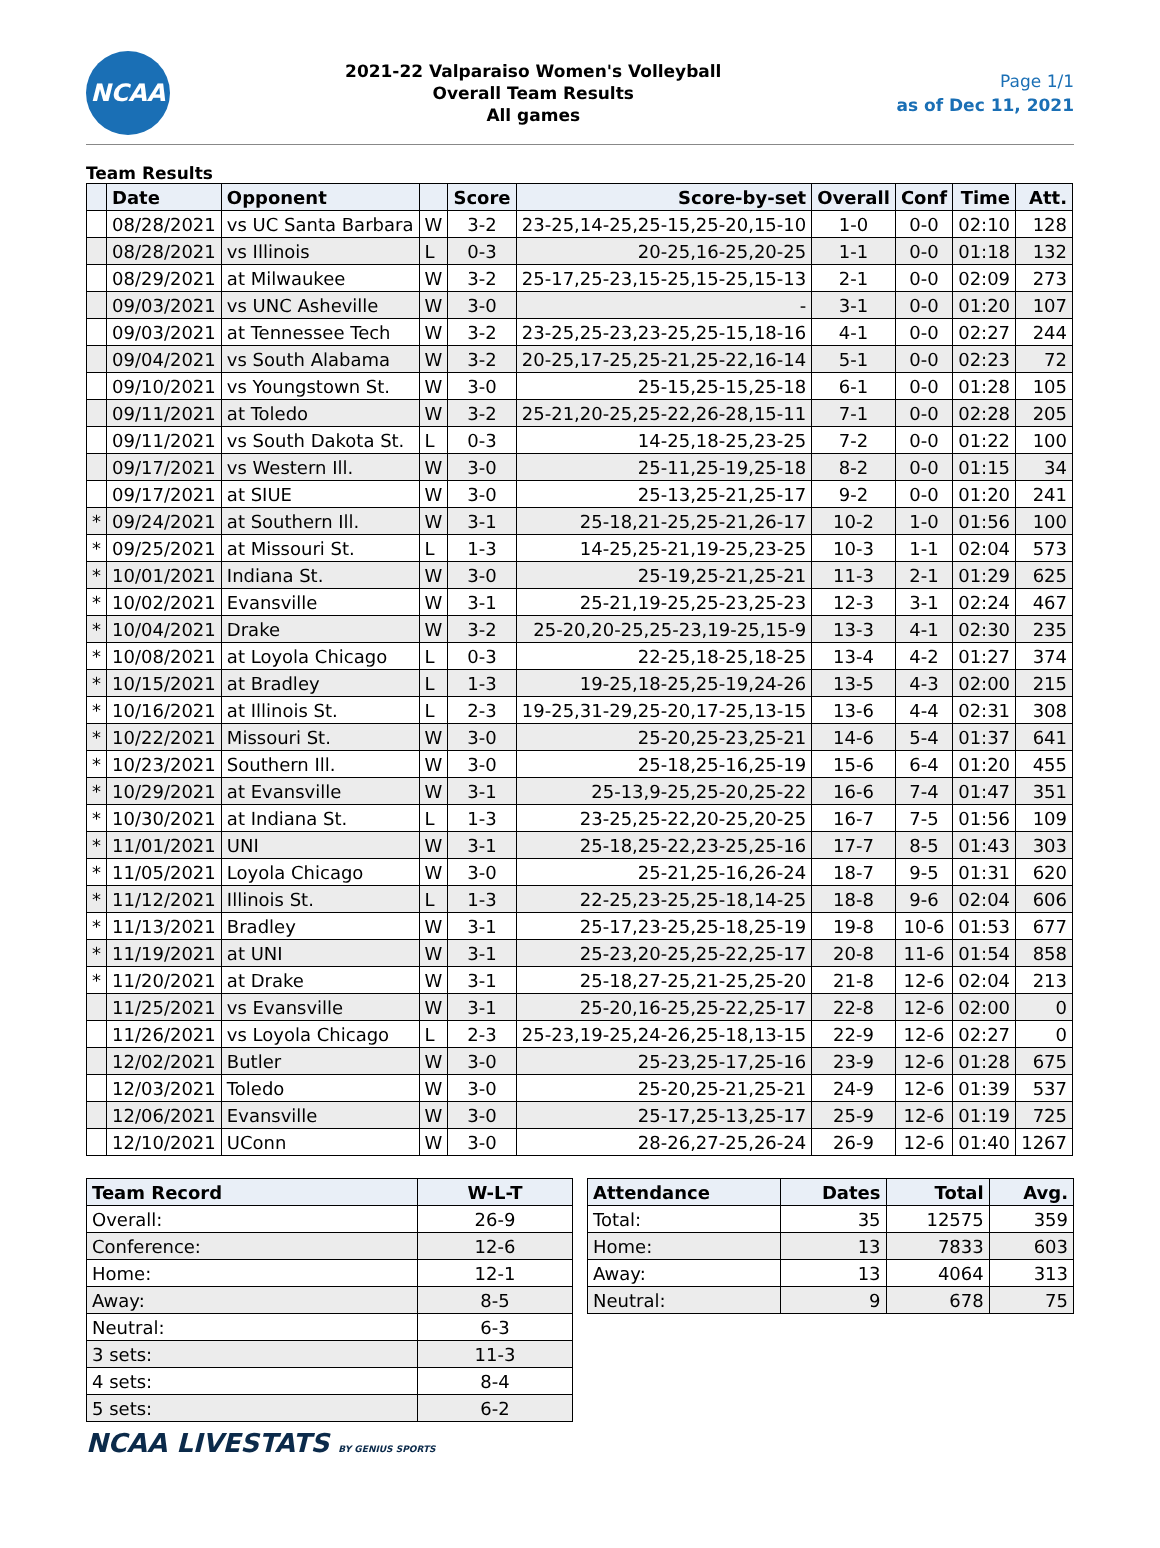NCAA
2021-22 Valparaiso Women's Volleyball
Overall Team Results
All games
Page 1/1
as of Dec 11, 2021
Team Results
| | Date | Opponent | | Score | Score-by-set | Overall | Conf | Time | Att. |
| --- | --- | --- | --- | --- | --- | --- | --- | --- | --- |
| | 08/28/2021 | vs UC Santa Barbara | W | 3-2 | 23-25,14-25,25-15,25-20,15-10 | 1-0 | 0-0 | 02:10 | 128 |
| | 08/28/2021 | vs Illinois | L | 0-3 | 20-25,16-25,20-25 | 1-1 | 0-0 | 01:18 | 132 |
| | 08/29/2021 | at Milwaukee | W | 3-2 | 25-17,25-23,15-25,15-25,15-13 | 2-1 | 0-0 | 02:09 | 273 |
| | 09/03/2021 | vs UNC Asheville | W | 3-0 | - | 3-1 | 0-0 | 01:20 | 107 |
| | 09/03/2021 | at Tennessee Tech | W | 3-2 | 23-25,25-23,23-25,25-15,18-16 | 4-1 | 0-0 | 02:27 | 244 |
| | 09/04/2021 | vs South Alabama | W | 3-2 | 20-25,17-25,25-21,25-22,16-14 | 5-1 | 0-0 | 02:23 | 72 |
| | 09/10/2021 | vs Youngstown St. | W | 3-0 | 25-15,25-15,25-18 | 6-1 | 0-0 | 01:28 | 105 |
| | 09/11/2021 | at Toledo | W | 3-2 | 25-21,20-25,25-22,26-28,15-11 | 7-1 | 0-0 | 02:28 | 205 |
| | 09/11/2021 | vs South Dakota St. | L | 0-3 | 14-25,18-25,23-25 | 7-2 | 0-0 | 01:22 | 100 |
| | 09/17/2021 | vs Western Ill. | W | 3-0 | 25-11,25-19,25-18 | 8-2 | 0-0 | 01:15 | 34 |
| | 09/17/2021 | at SIUE | W | 3-0 | 25-13,25-21,25-17 | 9-2 | 0-0 | 01:20 | 241 |
| * | 09/24/2021 | at Southern Ill. | W | 3-1 | 25-18,21-25,25-21,26-17 | 10-2 | 1-0 | 01:56 | 100 |
| * | 09/25/2021 | at Missouri St. | L | 1-3 | 14-25,25-21,19-25,23-25 | 10-3 | 1-1 | 02:04 | 573 |
| * | 10/01/2021 | Indiana St. | W | 3-0 | 25-19,25-21,25-21 | 11-3 | 2-1 | 01:29 | 625 |
| * | 10/02/2021 | Evansville | W | 3-1 | 25-21,19-25,25-23,25-23 | 12-3 | 3-1 | 02:24 | 467 |
| * | 10/04/2021 | Drake | W | 3-2 | 25-20,20-25,25-23,19-25,15-9 | 13-3 | 4-1 | 02:30 | 235 |
| * | 10/08/2021 | at Loyola Chicago | L | 0-3 | 22-25,18-25,18-25 | 13-4 | 4-2 | 01:27 | 374 |
| * | 10/15/2021 | at Bradley | L | 1-3 | 19-25,18-25,25-19,24-26 | 13-5 | 4-3 | 02:00 | 215 |
| * | 10/16/2021 | at Illinois St. | L | 2-3 | 19-25,31-29,25-20,17-25,13-15 | 13-6 | 4-4 | 02:31 | 308 |
| * | 10/22/2021 | Missouri St. | W | 3-0 | 25-20,25-23,25-21 | 14-6 | 5-4 | 01:37 | 641 |
| * | 10/23/2021 | Southern Ill. | W | 3-0 | 25-18,25-16,25-19 | 15-6 | 6-4 | 01:20 | 455 |
| * | 10/29/2021 | at Evansville | W | 3-1 | 25-13,9-25,25-20,25-22 | 16-6 | 7-4 | 01:47 | 351 |
| * | 10/30/2021 | at Indiana St. | L | 1-3 | 23-25,25-22,20-25,20-25 | 16-7 | 7-5 | 01:56 | 109 |
| * | 11/01/2021 | UNI | W | 3-1 | 25-18,25-22,23-25,25-16 | 17-7 | 8-5 | 01:43 | 303 |
| * | 11/05/2021 | Loyola Chicago | W | 3-0 | 25-21,25-16,26-24 | 18-7 | 9-5 | 01:31 | 620 |
| * | 11/12/2021 | Illinois St. | L | 1-3 | 22-25,23-25,25-18,14-25 | 18-8 | 9-6 | 02:04 | 606 |
| * | 11/13/2021 | Bradley | W | 3-1 | 25-17,23-25,25-18,25-19 | 19-8 | 10-6 | 01:53 | 677 |
| * | 11/19/2021 | at UNI | W | 3-1 | 25-23,20-25,25-22,25-17 | 20-8 | 11-6 | 01:54 | 858 |
| * | 11/20/2021 | at Drake | W | 3-1 | 25-18,27-25,21-25,25-20 | 21-8 | 12-6 | 02:04 | 213 |
| | 11/25/2021 | vs Evansville | W | 3-1 | 25-20,16-25,25-22,25-17 | 22-8 | 12-6 | 02:00 | 0 |
| | 11/26/2021 | vs Loyola Chicago | L | 2-3 | 25-23,19-25,24-26,25-18,13-15 | 22-9 | 12-6 | 02:27 | 0 |
| | 12/02/2021 | Butler | W | 3-0 | 25-23,25-17,25-16 | 23-9 | 12-6 | 01:28 | 675 |
| | 12/03/2021 | Toledo | W | 3-0 | 25-20,25-21,25-21 | 24-9 | 12-6 | 01:39 | 537 |
| | 12/06/2021 | Evansville | W | 3-0 | 25-17,25-13,25-17 | 25-9 | 12-6 | 01:19 | 725 |
| | 12/10/2021 | UConn | W | 3-0 | 28-26,27-25,26-24 | 26-9 | 12-6 | 01:40 | 1267 |
| Team Record | W-L-T |
| --- | --- |
| Overall: | 26-9 |
| Conference: | 12-6 |
| Home: | 12-1 |
| Away: | 8-5 |
| Neutral: | 6-3 |
| 3 sets: | 11-3 |
| 4 sets: | 8-4 |
| 5 sets: | 6-2 |
| Attendance | Dates | Total | Avg. |
| --- | --- | --- | --- |
| Total: | 35 | 12575 | 359 |
| Home: | 13 | 7833 | 603 |
| Away: | 13 | 4064 | 313 |
| Neutral: | 9 | 678 | 75 |
NCAA LIVESTATS BY GENIUS SPORTS